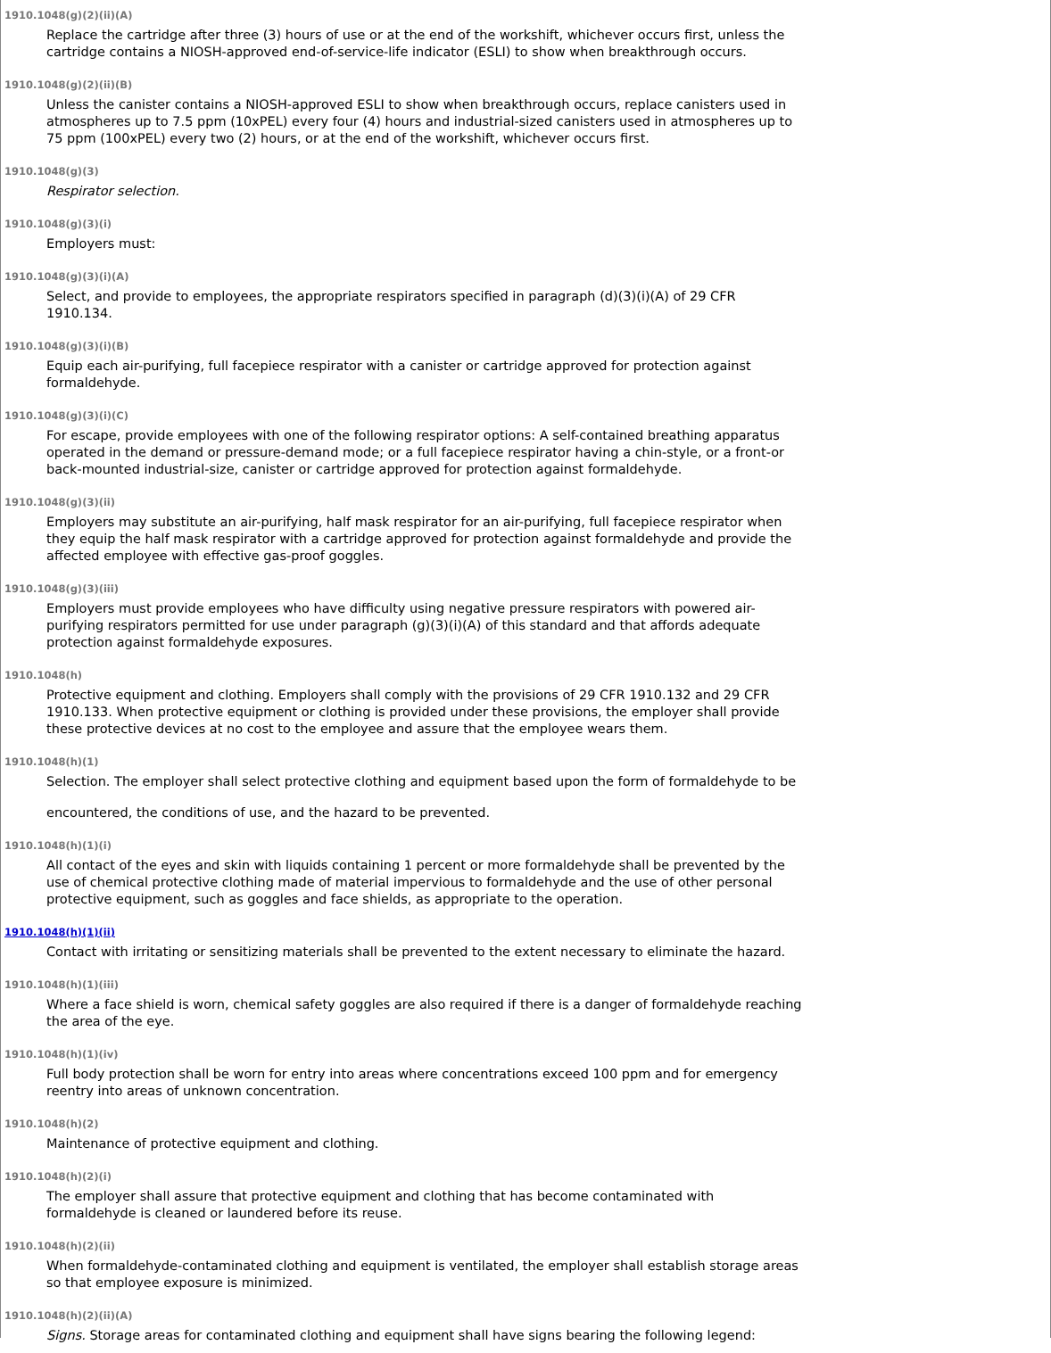1910.1048(g)(2)(ii)(A)
Replace the cartridge after three (3) hours of use or at the end of the workshift, whichever occurs first, unless the cartridge contains a NIOSH-approved end-of-service-life indicator (ESLI) to show when breakthrough occurs.
1910.1048(g)(2)(ii)(B)
Unless the canister contains a NIOSH-approved ESLI to show when breakthrough occurs, replace canisters used in atmospheres up to 7.5 ppm (10xPEL) every four (4) hours and industrial-sized canisters used in atmospheres up to 75 ppm (100xPEL) every two (2) hours, or at the end of the workshift, whichever occurs first.
1910.1048(g)(3)
Respirator selection.
1910.1048(g)(3)(i)
Employers must:
1910.1048(g)(3)(i)(A)
Select, and provide to employees, the appropriate respirators specified in paragraph (d)(3)(i)(A) of 29 CFR 1910.134.
1910.1048(g)(3)(i)(B)
Equip each air-purifying, full facepiece respirator with a canister or cartridge approved for protection against formaldehyde.
1910.1048(g)(3)(i)(C)
For escape, provide employees with one of the following respirator options: A self-contained breathing apparatus operated in the demand or pressure-demand mode; or a full facepiece respirator having a chin-style, or a front-or back-mounted industrial-size, canister or cartridge approved for protection against formaldehyde.
1910.1048(g)(3)(ii)
Employers may substitute an air-purifying, half mask respirator for an air-purifying, full facepiece respirator when they equip the half mask respirator with a cartridge approved for protection against formaldehyde and provide the affected employee with effective gas-proof goggles.
1910.1048(g)(3)(iii)
Employers must provide employees who have difficulty using negative pressure respirators with powered air-purifying respirators permitted for use under paragraph (g)(3)(i)(A) of this standard and that affords adequate protection against formaldehyde exposures.
1910.1048(h)
Protective equipment and clothing. Employers shall comply with the provisions of 29 CFR 1910.132 and 29 CFR 1910.133. When protective equipment or clothing is provided under these provisions, the employer shall provide these protective devices at no cost to the employee and assure that the employee wears them.
1910.1048(h)(1)
Selection. The employer shall select protective clothing and equipment based upon the form of formaldehyde to be
encountered, the conditions of use, and the hazard to be prevented.
1910.1048(h)(1)(i)
All contact of the eyes and skin with liquids containing 1 percent or more formaldehyde shall be prevented by the use of chemical protective clothing made of material impervious to formaldehyde and the use of other personal protective equipment, such as goggles and face shields, as appropriate to the operation.
1910.1048(h)(1)(ii)
Contact with irritating or sensitizing materials shall be prevented to the extent necessary to eliminate the hazard.
1910.1048(h)(1)(iii)
Where a face shield is worn, chemical safety goggles are also required if there is a danger of formaldehyde reaching the area of the eye.
1910.1048(h)(1)(iv)
Full body protection shall be worn for entry into areas where concentrations exceed 100 ppm and for emergency reentry into areas of unknown concentration.
1910.1048(h)(2)
Maintenance of protective equipment and clothing.
1910.1048(h)(2)(i)
The employer shall assure that protective equipment and clothing that has become contaminated with formaldehyde is cleaned or laundered before its reuse.
1910.1048(h)(2)(ii)
When formaldehyde-contaminated clothing and equipment is ventilated, the employer shall establish storage areas so that employee exposure is minimized.
1910.1048(h)(2)(ii)(A)
Signs. Storage areas for contaminated clothing and equipment shall have signs bearing the following legend: